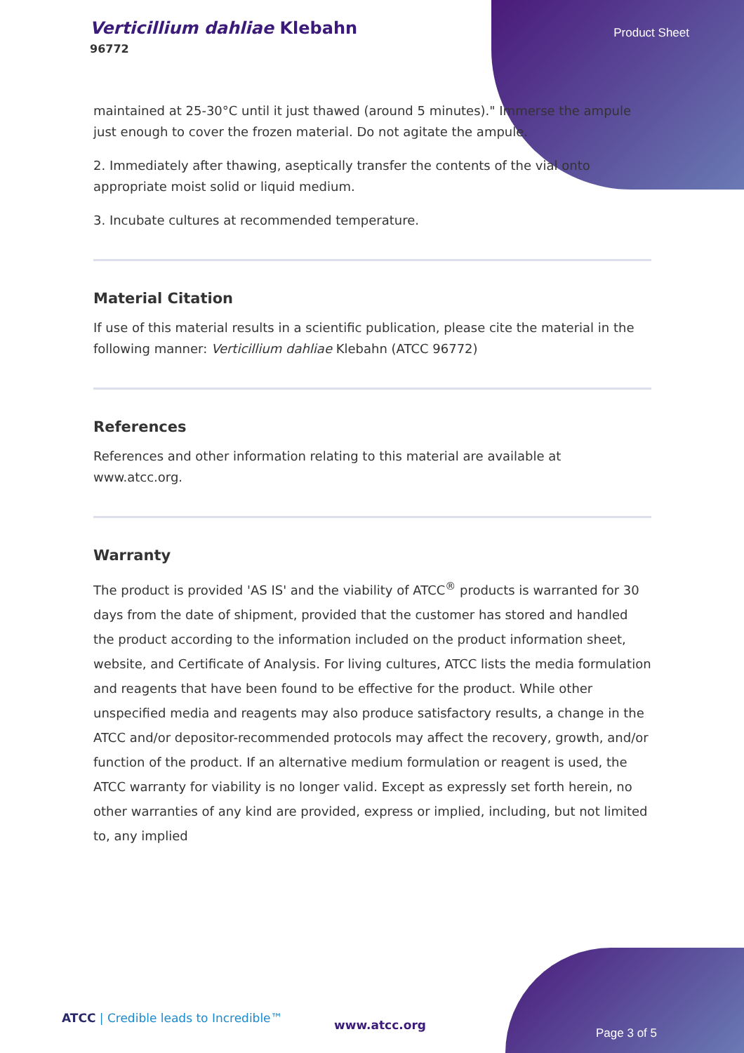Verticillium dahliae Klebahn
96772
Product Sheet
maintained at 25-30°C until it just thawed (around 5 minutes)." Immerse the ampule just enough to cover the frozen material. Do not agitate the ampule.
2. Immediately after thawing, aseptically transfer the contents of the vial onto appropriate moist solid or liquid medium.
3. Incubate cultures at recommended temperature.
Material Citation
If use of this material results in a scientific publication, please cite the material in the following manner: Verticillium dahliae Klebahn (ATCC 96772)
References
References and other information relating to this material are available at www.atcc.org.
Warranty
The product is provided 'AS IS' and the viability of ATCC<sup>®</sup> products is warranted for 30 days from the date of shipment, provided that the customer has stored and handled the product according to the information included on the product information sheet, website, and Certificate of Analysis. For living cultures, ATCC lists the media formulation and reagents that have been found to be effective for the product. While other unspecified media and reagents may also produce satisfactory results, a change in the ATCC and/or depositor-recommended protocols may affect the recovery, growth, and/or function of the product. If an alternative medium formulation or reagent is used, the ATCC warranty for viability is no longer valid. Except as expressly set forth herein, no other warranties of any kind are provided, express or implied, including, but not limited to, any implied
ATCC | Credible leads to Incredible™
www.atcc.org
Page 3 of 5